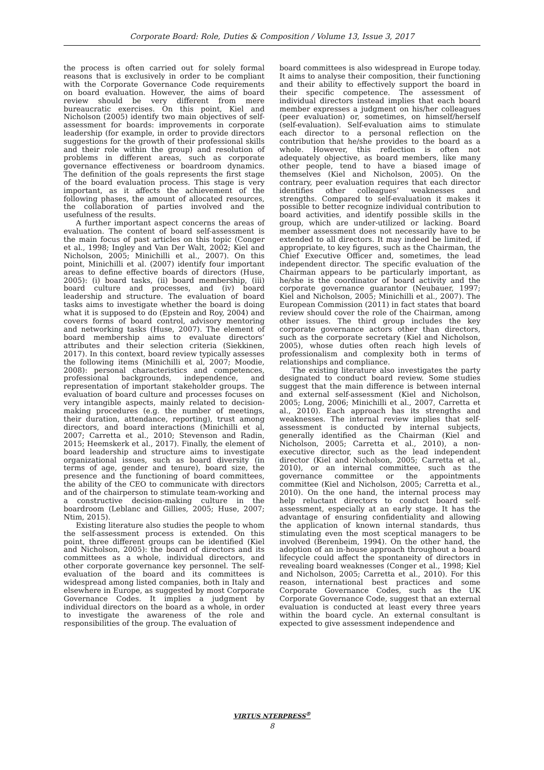Corporate Board: Role, Duties & Composition / Volume 13, Issue 3, 2017
the process is often carried out for solely formal reasons that is exclusively in order to be compliant with the Corporate Governance Code requirements on board evaluation. However, the aims of board review should be very different from mere bureaucratic exercises. On this point, Kiel and Nicholson (2005) identify two main objectives of self-assessment for boards: improvements in corporate leadership (for example, in order to provide directors suggestions for the growth of their professional skills and their role within the group) and resolution of problems in different areas, such as corporate governance effectiveness or boardroom dynamics. The definition of the goals represents the first stage of the board evaluation process. This stage is very important, as it affects the achievement of the following phases, the amount of allocated resources, the collaboration of parties involved and the usefulness of the results.
A further important aspect concerns the areas of evaluation. The content of board self-assessment is the main focus of past articles on this topic (Conger et al., 1998; Ingley and Van Der Walt, 2002; Kiel and Nicholson, 2005; Minichilli et al., 2007). On this point, Minichilli et al. (2007) identify four important areas to define effective boards of directors (Huse, 2005): (i) board tasks, (ii) board membership, (iii) board culture and processes, and (iv) board leadership and structure. The evaluation of board tasks aims to investigate whether the board is doing what it is supposed to do (Epstein and Roy, 2004) and covers forms of board control, advisory mentoring and networking tasks (Huse, 2007). The element of board membership aims to evaluate directors’ attributes and their selection criteria (Siekkinen, 2017). In this context, board review typically assesses the following items (Minichilli et al, 2007; Moodie, 2008): personal characteristics and competences, professional backgrounds, independence, and representation of important stakeholder groups. The evaluation of board culture and processes focuses on very intangible aspects, mainly related to decision-making procedures (e.g. the number of meetings, their duration, attendance, reporting), trust among directors, and board interactions (Minichilli et al, 2007; Carretta et al., 2010; Stevenson and Radin, 2015; Heemskerk et al., 2017). Finally, the element of board leadership and structure aims to investigate organizational issues, such as board diversity (in terms of age, gender and tenure), board size, the presence and the functioning of board committees, the ability of the CEO to communicate with directors and of the chairperson to stimulate team-working and a constructive decision-making culture in the boardroom (Leblanc and Gillies, 2005; Huse, 2007; Ntim, 2015).
Existing literature also studies the people to whom the self-assessment process is extended. On this point, three different groups can be identified (Kiel and Nicholson, 2005): the board of directors and its committees as a whole, individual directors, and other corporate governance key personnel. The self-evaluation of the board and its committees is widespread among listed companies, both in Italy and elsewhere in Europe, as suggested by most Corporate Governance Codes. It implies a judgment by individual directors on the board as a whole, in order to investigate the awareness of the role and responsibilities of the group. The evaluation of
board committees is also widespread in Europe today. It aims to analyse their composition, their functioning and their ability to effectively support the board in their specific competence. The assessment of individual directors instead implies that each board member expresses a judgment on his/her colleagues (peer evaluation) or, sometimes, on himself/herself (self-evaluation). Self-evaluation aims to stimulate each director to a personal reflection on the contribution that he/she provides to the board as a whole. However, this reflection is often not adequately objective, as board members, like many other people, tend to have a biased image of themselves (Kiel and Nicholson, 2005). On the contrary, peer evaluation requires that each director identifies other colleagues’ weaknesses and strengths. Compared to self-evaluation it makes it possible to better recognize individual contribution to board activities, and identify possible skills in the group, which are under-utilized or lacking. Board member assessment does not necessarily have to be extended to all directors. It may indeed be limited, if appropriate, to key figures, such as the Chairman, the Chief Executive Officer and, sometimes, the lead independent director. The specific evaluation of the Chairman appears to be particularly important, as he/she is the coordinator of board activity and the corporate governance guarantor (Neubauer, 1997; Kiel and Nicholson, 2005; Minichilli et al., 2007). The European Commission (2011) in fact states that board review should cover the role of the Chairman, among other issues. The third group includes the key corporate governance actors other than directors, such as the corporate secretary (Kiel and Nicholson, 2005), whose duties often reach high levels of professionalism and complexity both in terms of relationships and compliance.
The existing literature also investigates the party designated to conduct board review. Some studies suggest that the main difference is between internal and external self-assessment (Kiel and Nicholson, 2005; Long, 2006; Minichilli et al., 2007, Carretta et al., 2010). Each approach has its strengths and weaknesses. The internal review implies that self-assessment is conducted by internal subjects, generally identified as the Chairman (Kiel and Nicholson, 2005; Carretta et al., 2010), a non-executive director, such as the lead independent director (Kiel and Nicholson, 2005; Carretta et al., 2010), or an internal committee, such as the governance committee or the appointments committee (Kiel and Nicholson, 2005; Carretta et al., 2010). On the one hand, the internal process may help reluctant directors to conduct board self-assessment, especially at an early stage. It has the advantage of ensuring confidentiality and allowing the application of known internal standards, thus stimulating even the most sceptical managers to be involved (Berenbeim, 1994). On the other hand, the adoption of an in-house approach throughout a board lifecycle could affect the spontaneity of directors in revealing board weaknesses (Conger et al., 1998; Kiel and Nicholson, 2005; Carretta et al., 2010). For this reason, international best practices and some Corporate Governance Codes, such as the UK Corporate Governance Code, suggest that an external evaluation is conducted at least every three years within the board cycle. An external consultant is expected to give assessment independence and
VIRTUS NTERPRESS<sup>®</sup>
8